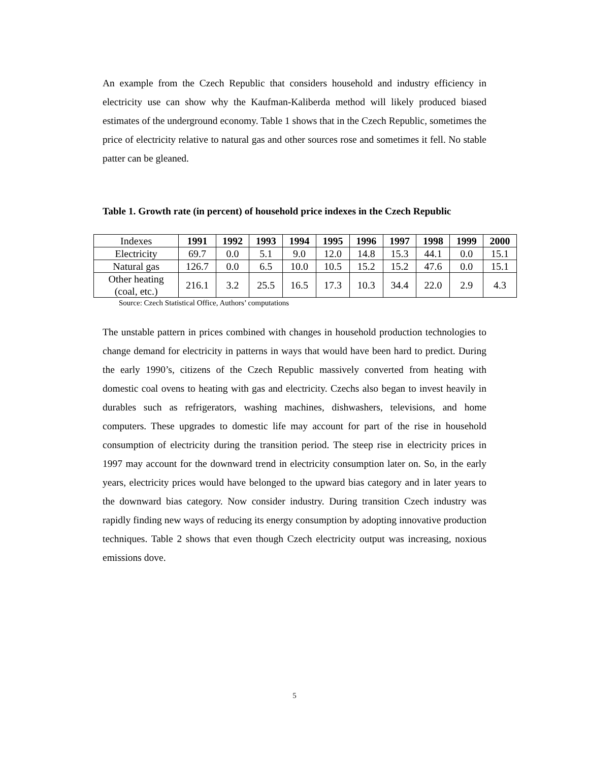An example from the Czech Republic that considers household and industry efficiency in electricity use can show why the Kaufman-Kaliberda method will likely produced biased estimates of the underground economy. Table 1 shows that in the Czech Republic, sometimes the price of electricity relative to natural gas and other sources rose and sometimes it fell. No stable patter can be gleaned.
Table 1. Growth rate (in percent) of household price indexes in the Czech Republic
| Indexes | 1991 | 1992 | 1993 | 1994 | 1995 | 1996 | 1997 | 1998 | 1999 | 2000 |
| --- | --- | --- | --- | --- | --- | --- | --- | --- | --- | --- |
| Electricity | 69.7 | 0.0 | 5.1 | 9.0 | 12.0 | 14.8 | 15.3 | 44.1 | 0.0 | 15.1 |
| Natural gas | 126.7 | 0.0 | 6.5 | 10.0 | 10.5 | 15.2 | 15.2 | 47.6 | 0.0 | 15.1 |
| Other heating (coal, etc.) | 216.1 | 3.2 | 25.5 | 16.5 | 17.3 | 10.3 | 34.4 | 22.0 | 2.9 | 4.3 |
Source: Czech Statistical Office, Authors’ computations
The unstable pattern in prices combined with changes in household production technologies to change demand for electricity in patterns in ways that would have been hard to predict. During the early 1990’s, citizens of the Czech Republic massively converted from heating with domestic coal ovens to heating with gas and electricity. Czechs also began to invest heavily in durables such as refrigerators, washing machines, dishwashers, televisions, and home computers. These upgrades to domestic life may account for part of the rise in household consumption of electricity during the transition period. The steep rise in electricity prices in 1997 may account for the downward trend in electricity consumption later on. So, in the early years, electricity prices would have belonged to the upward bias category and in later years to the downward bias category. Now consider industry. During transition Czech industry was rapidly finding new ways of reducing its energy consumption by adopting innovative production techniques. Table 2 shows that even though Czech electricity output was increasing, noxious emissions dove.
5